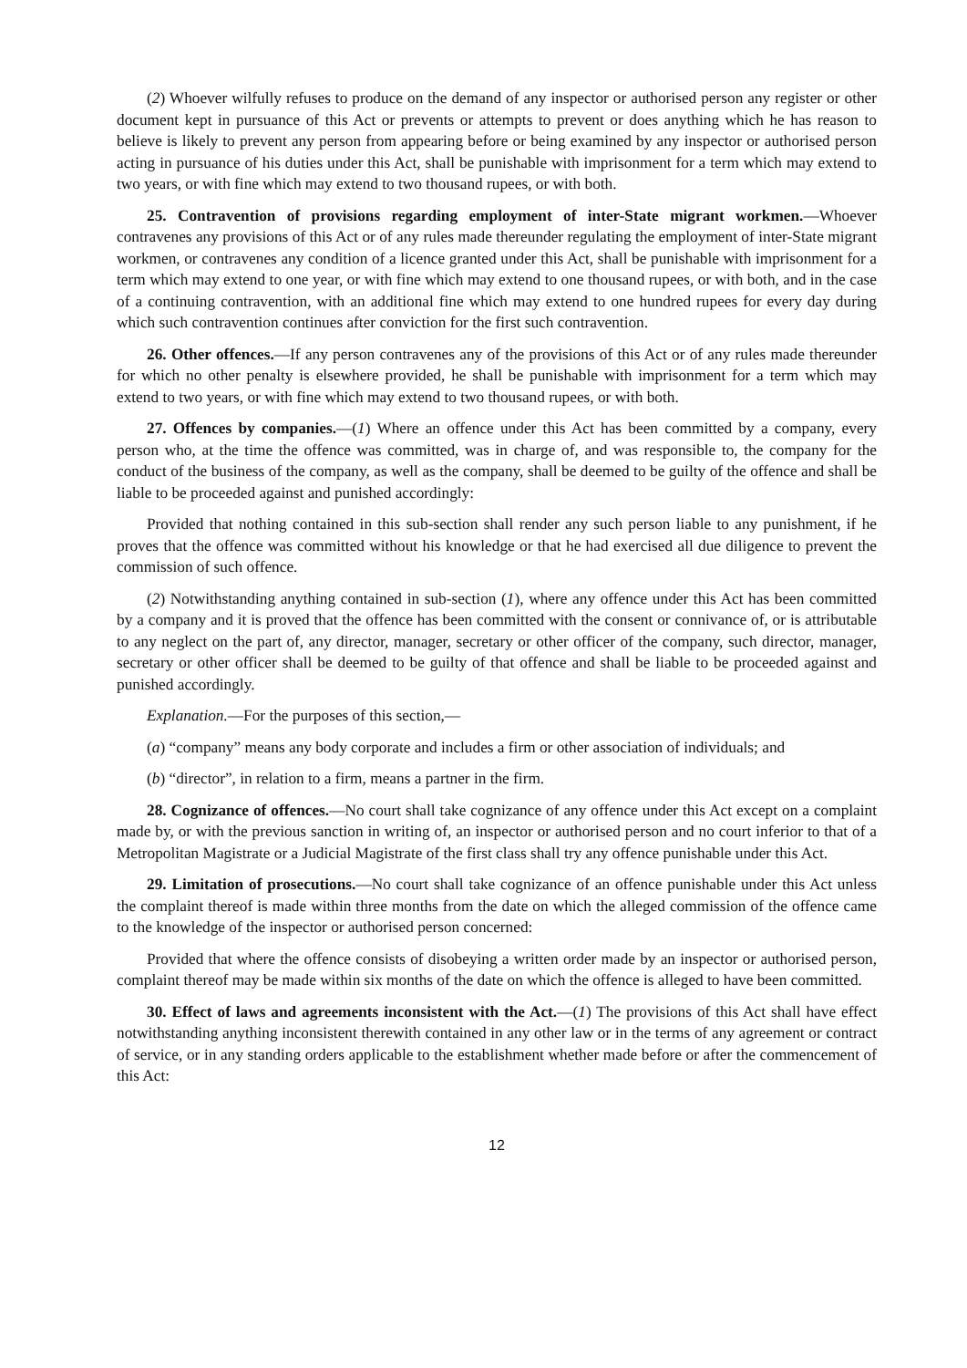(2) Whoever wilfully refuses to produce on the demand of any inspector or authorised person any register or other document kept in pursuance of this Act or prevents or attempts to prevent or does anything which he has reason to believe is likely to prevent any person from appearing before or being examined by any inspector or authorised person acting in pursuance of his duties under this Act, shall be punishable with imprisonment for a term which may extend to two years, or with fine which may extend to two thousand rupees, or with both.
25. Contravention of provisions regarding employment of inter-State migrant workmen.—Whoever contravenes any provisions of this Act or of any rules made thereunder regulating the employment of inter-State migrant workmen, or contravenes any condition of a licence granted under this Act, shall be punishable with imprisonment for a term which may extend to one year, or with fine which may extend to one thousand rupees, or with both, and in the case of a continuing contravention, with an additional fine which may extend to one hundred rupees for every day during which such contravention continues after conviction for the first such contravention.
26. Other offences.—If any person contravenes any of the provisions of this Act or of any rules made thereunder for which no other penalty is elsewhere provided, he shall be punishable with imprisonment for a term which may extend to two years, or with fine which may extend to two thousand rupees, or with both.
27. Offences by companies.—(1) Where an offence under this Act has been committed by a company, every person who, at the time the offence was committed, was in charge of, and was responsible to, the company for the conduct of the business of the company, as well as the company, shall be deemed to be guilty of the offence and shall be liable to be proceeded against and punished accordingly:
Provided that nothing contained in this sub-section shall render any such person liable to any punishment, if he proves that the offence was committed without his knowledge or that he had exercised all due diligence to prevent the commission of such offence.
(2) Notwithstanding anything contained in sub-section (1), where any offence under this Act has been committed by a company and it is proved that the offence has been committed with the consent or connivance of, or is attributable to any neglect on the part of, any director, manager, secretary or other officer of the company, such director, manager, secretary or other officer shall be deemed to be guilty of that offence and shall be liable to be proceeded against and punished accordingly.
Explanation.—For the purposes of this section,—
(a) “company” means any body corporate and includes a firm or other association of individuals; and
(b) “director”, in relation to a firm, means a partner in the firm.
28. Cognizance of offences.—No court shall take cognizance of any offence under this Act except on a complaint made by, or with the previous sanction in writing of, an inspector or authorised person and no court inferior to that of a Metropolitan Magistrate or a Judicial Magistrate of the first class shall try any offence punishable under this Act.
29. Limitation of prosecutions.—No court shall take cognizance of an offence punishable under this Act unless the complaint thereof is made within three months from the date on which the alleged commission of the offence came to the knowledge of the inspector or authorised person concerned:
Provided that where the offence consists of disobeying a written order made by an inspector or authorised person, complaint thereof may be made within six months of the date on which the offence is alleged to have been committed.
30. Effect of laws and agreements inconsistent with the Act.—(1) The provisions of this Act shall have effect notwithstanding anything inconsistent therewith contained in any other law or in the terms of any agreement or contract of service, or in any standing orders applicable to the establishment whether made before or after the commencement of this Act:
12